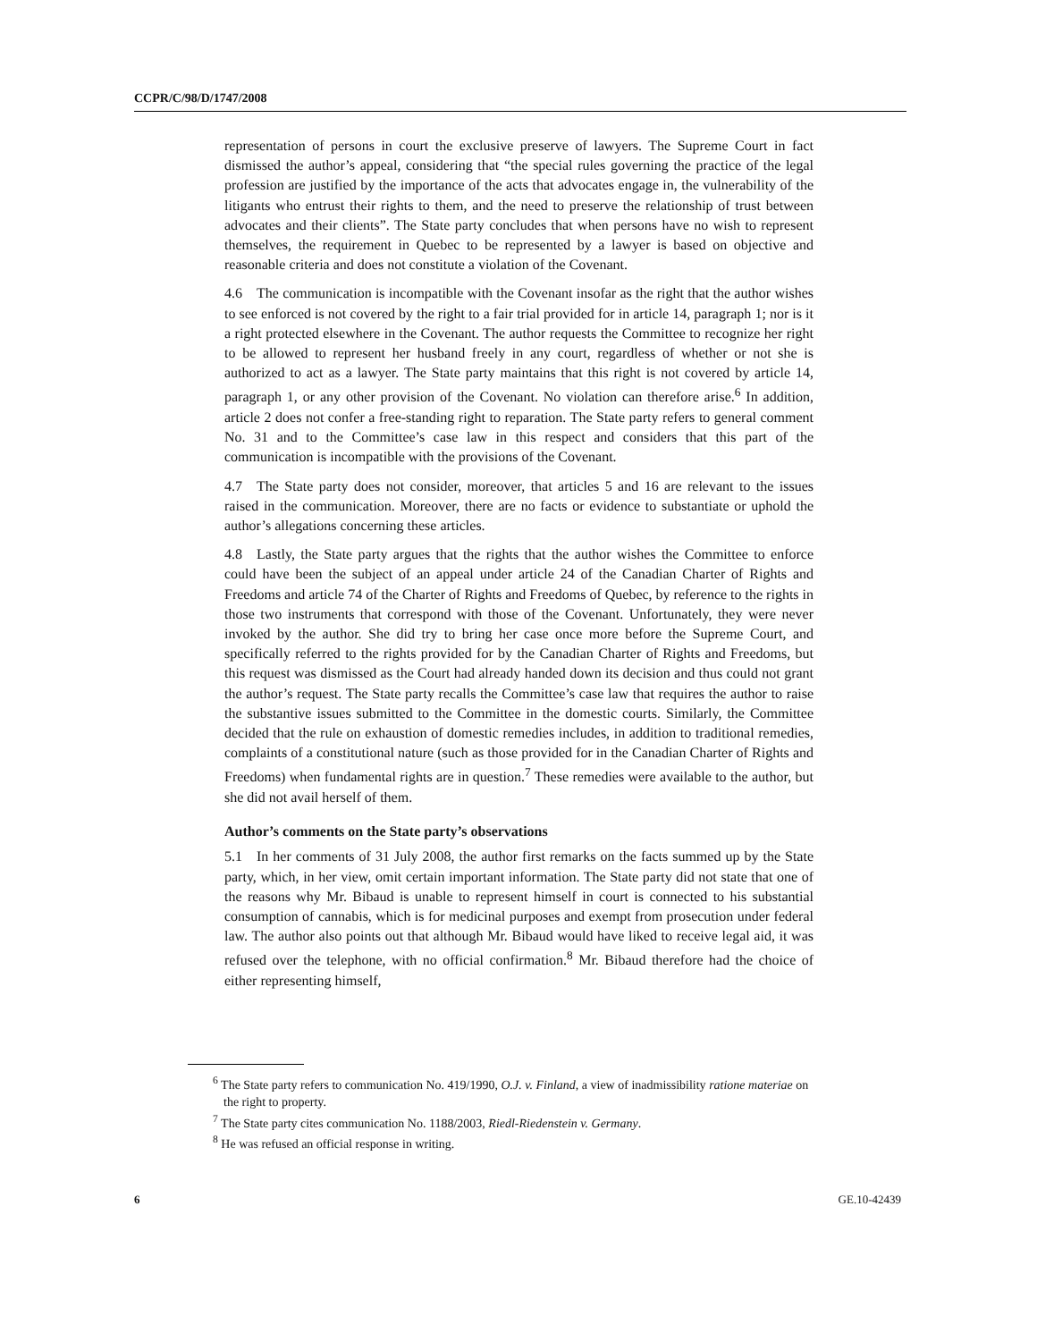CCPR/C/98/D/1747/2008
representation of persons in court the exclusive preserve of lawyers. The Supreme Court in fact dismissed the author’s appeal, considering that “the special rules governing the practice of the legal profession are justified by the importance of the acts that advocates engage in, the vulnerability of the litigants who entrust their rights to them, and the need to preserve the relationship of trust between advocates and their clients”. The State party concludes that when persons have no wish to represent themselves, the requirement in Quebec to be represented by a lawyer is based on objective and reasonable criteria and does not constitute a violation of the Covenant.
4.6 The communication is incompatible with the Covenant insofar as the right that the author wishes to see enforced is not covered by the right to a fair trial provided for in article 14, paragraph 1; nor is it a right protected elsewhere in the Covenant. The author requests the Committee to recognize her right to be allowed to represent her husband freely in any court, regardless of whether or not she is authorized to act as a lawyer. The State party maintains that this right is not covered by article 14, paragraph 1, or any other provision of the Covenant. No violation can therefore arise.<sup>6</sup> In addition, article 2 does not confer a free-standing right to reparation. The State party refers to general comment No. 31 and to the Committee’s case law in this respect and considers that this part of the communication is incompatible with the provisions of the Covenant.
4.7 The State party does not consider, moreover, that articles 5 and 16 are relevant to the issues raised in the communication. Moreover, there are no facts or evidence to substantiate or uphold the author’s allegations concerning these articles.
4.8 Lastly, the State party argues that the rights that the author wishes the Committee to enforce could have been the subject of an appeal under article 24 of the Canadian Charter of Rights and Freedoms and article 74 of the Charter of Rights and Freedoms of Quebec, by reference to the rights in those two instruments that correspond with those of the Covenant. Unfortunately, they were never invoked by the author. She did try to bring her case once more before the Supreme Court, and specifically referred to the rights provided for by the Canadian Charter of Rights and Freedoms, but this request was dismissed as the Court had already handed down its decision and thus could not grant the author’s request. The State party recalls the Committee’s case law that requires the author to raise the substantive issues submitted to the Committee in the domestic courts. Similarly, the Committee decided that the rule on exhaustion of domestic remedies includes, in addition to traditional remedies, complaints of a constitutional nature (such as those provided for in the Canadian Charter of Rights and Freedoms) when fundamental rights are in question.<sup>7</sup> These remedies were available to the author, but she did not avail herself of them.
Author’s comments on the State party’s observations
5.1 In her comments of 31 July 2008, the author first remarks on the facts summed up by the State party, which, in her view, omit certain important information. The State party did not state that one of the reasons why Mr. Bibaud is unable to represent himself in court is connected to his substantial consumption of cannabis, which is for medicinal purposes and exempt from prosecution under federal law. The author also points out that although Mr. Bibaud would have liked to receive legal aid, it was refused over the telephone, with no official confirmation.<sup>8</sup> Mr. Bibaud therefore had the choice of either representing himself,
<sup>6</sup> The State party refers to communication No. 419/1990, O.J. v. Finland, a view of inadmissibility ratione materiae on the right to property.
<sup>7</sup> The State party cites communication No. 1188/2003, Riedl-Riedenstein v. Germany.
<sup>8</sup> He was refused an official response in writing.
6 GE.10-42439